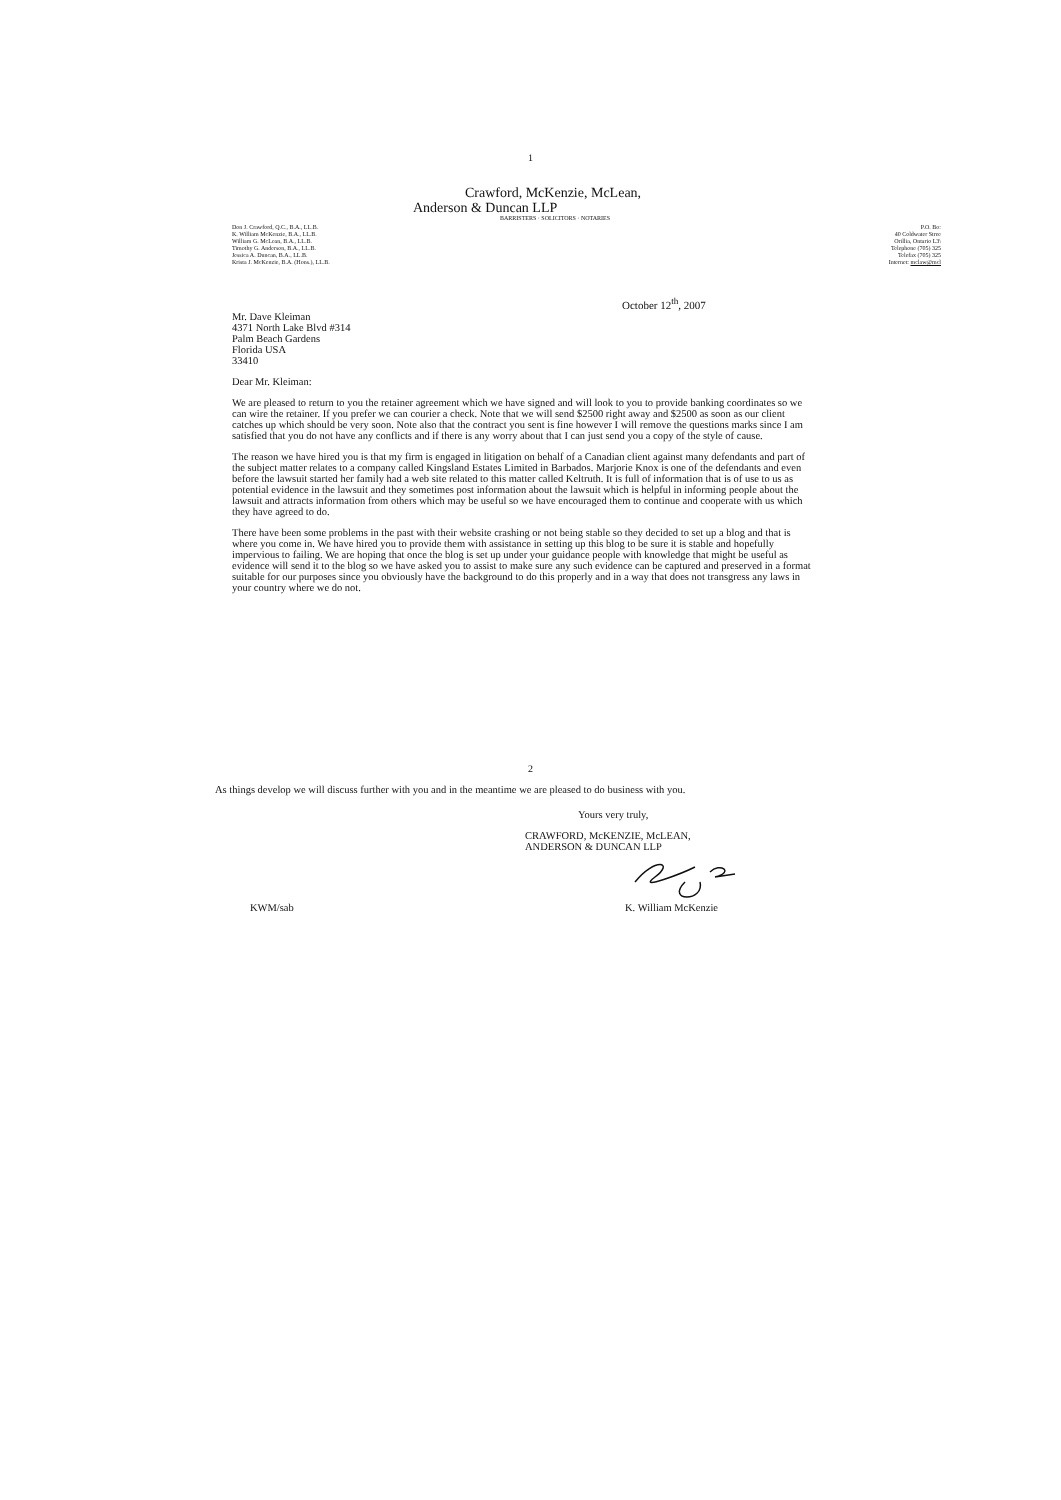1
Crawford, McKenzie, McLean,
Anderson & Duncan LLP
BARRISTERS · SOLICITORS · NOTARIES
Don J. Crawford, Q.C., B.A., LL.B.
K. William McKenzie, B.A., LL.B.
William G. McLean, B.A., LL.B.
Timothy G. Anderson, B.A., LL.B.
Jessica A. Duncan, B.A., LL.B.
Krista J. McKenzie, B.A. (Hons.), LL.B.
P.O. Bo:
40 Coldwater Stree
Orillia, Ontario L3\
Telephone (705) 325
Telefax (705) 325
Internet: mclaw@mcl
October 12<sup>th</sup>, 2007
Mr. Dave Kleiman
4371 North Lake Blvd #314
Palm Beach Gardens
Florida USA
33410
Dear Mr. Kleiman:
We are pleased to return to you the retainer agreement which we have signed and will look to you to provide banking coordinates so we can wire the retainer. If you prefer we can courier a check. Note that we will send $2500 right away and $2500 as soon as our client catches up which should be very soon. Note also that the contract you sent is fine however I will remove the questions marks since I am satisfied that you do not have any conflicts and if there is any worry about that I can just send you a copy of the style of cause.
The reason we have hired you is that my firm is engaged in litigation on behalf of a Canadian client against many defendants and part of the subject matter relates to a company called Kingsland Estates Limited in Barbados. Marjorie Knox is one of the defendants and even before the lawsuit started her family had a web site related to this matter called Keltruth. It is full of information that is of use to us as potential evidence in the lawsuit and they sometimes post information about the lawsuit which is helpful in informing people about the lawsuit and attracts information from others which may be useful so we have encouraged them to continue and cooperate with us which they have agreed to do.
There have been some problems in the past with their website crashing or not being stable so they decided to set up a blog and that is where you come in. We have hired you to provide them with assistance in setting up this blog to be sure it is stable and hopefully impervious to failing. We are hoping that once the blog is set up under your guidance people with knowledge that might be useful as evidence will send it to the blog so we have asked you to assist to make sure any such evidence can be captured and preserved in a format suitable for our purposes since you obviously have the background to do this properly and in a way that does not transgress any laws in your country where we do not.
2
As things develop we will discuss further with you and in the meantime we are pleased to do business with you.
Yours very truly,
CRAWFORD, McKENZIE, McLEAN,
ANDERSON & DUNCAN LLP
KWM/sab K. William McKenzie